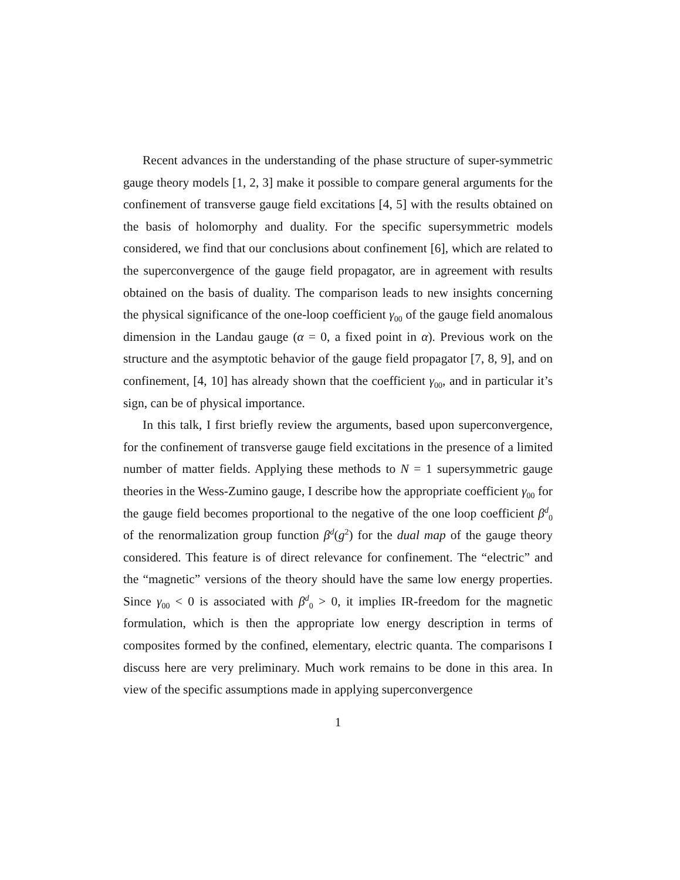Recent advances in the understanding of the phase structure of super-symmetric gauge theory models [1, 2, 3] make it possible to compare general arguments for the confinement of transverse gauge field excitations [4, 5] with the results obtained on the basis of holomorphy and duality. For the specific supersymmetric models considered, we find that our conclusions about confinement [6], which are related to the superconvergence of the gauge field propagator, are in agreement with results obtained on the basis of duality. The comparison leads to new insights concerning the physical significance of the one-loop coefficient γ<sub>00</sub> of the gauge field anomalous dimension in the Landau gauge (α = 0, a fixed point in α). Previous work on the structure and the asymptotic behavior of the gauge field propagator [7, 8, 9], and on confinement, [4, 10] has already shown that the coefficient γ<sub>00</sub>, and in particular it’s sign, can be of physical importance.
In this talk, I first briefly review the arguments, based upon superconvergence, for the confinement of transverse gauge field excitations in the presence of a limited number of matter fields. Applying these methods to N = 1 supersymmetric gauge theories in the Wess-Zumino gauge, I describe how the appropriate coefficient γ<sub>00</sub> for the gauge field becomes proportional to the negative of the one loop coefficient β<sup>d</sup><sub>0</sub> of the renormalization group function β<sup>d</sup>(g<sup>2</sup>) for the dual map of the gauge theory considered. This feature is of direct relevance for confinement. The “electric” and the “magnetic” versions of the theory should have the same low energy properties. Since γ<sub>00</sub> < 0 is associated with β<sup>d</sup><sub>0</sub> > 0, it implies IR-freedom for the magnetic formulation, which is then the appropriate low energy description in terms of composites formed by the confined, elementary, electric quanta. The comparisons I discuss here are very preliminary. Much work remains to be done in this area. In view of the specific assumptions made in applying superconvergence
1